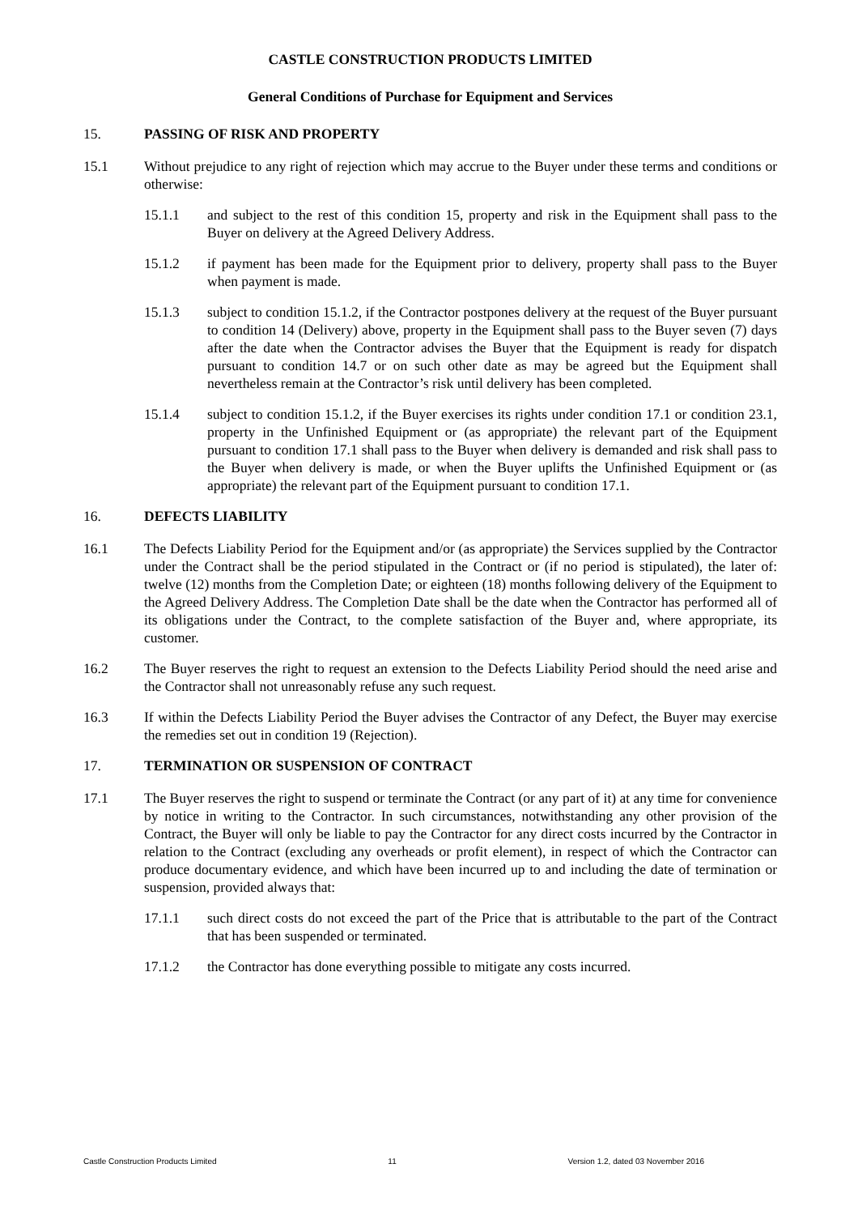CASTLE CONSTRUCTION PRODUCTS LIMITED
General Conditions of Purchase for Equipment and Services
15. PASSING OF RISK AND PROPERTY
15.1 Without prejudice to any right of rejection which may accrue to the Buyer under these terms and conditions or otherwise:
15.1.1 and subject to the rest of this condition 15, property and risk in the Equipment shall pass to the Buyer on delivery at the Agreed Delivery Address.
15.1.2 if payment has been made for the Equipment prior to delivery, property shall pass to the Buyer when payment is made.
15.1.3 subject to condition 15.1.2, if the Contractor postpones delivery at the request of the Buyer pursuant to condition 14 (Delivery) above, property in the Equipment shall pass to the Buyer seven (7) days after the date when the Contractor advises the Buyer that the Equipment is ready for dispatch pursuant to condition 14.7 or on such other date as may be agreed but the Equipment shall nevertheless remain at the Contractor’s risk until delivery has been completed.
15.1.4 subject to condition 15.1.2, if the Buyer exercises its rights under condition 17.1 or condition 23.1, property in the Unfinished Equipment or (as appropriate) the relevant part of the Equipment pursuant to condition 17.1 shall pass to the Buyer when delivery is demanded and risk shall pass to the Buyer when delivery is made, or when the Buyer uplifts the Unfinished Equipment or (as appropriate) the relevant part of the Equipment pursuant to condition 17.1.
16. DEFECTS LIABILITY
16.1 The Defects Liability Period for the Equipment and/or (as appropriate) the Services supplied by the Contractor under the Contract shall be the period stipulated in the Contract or (if no period is stipulated), the later of: twelve (12) months from the Completion Date; or eighteen (18) months following delivery of the Equipment to the Agreed Delivery Address. The Completion Date shall be the date when the Contractor has performed all of its obligations under the Contract, to the complete satisfaction of the Buyer and, where appropriate, its customer.
16.2 The Buyer reserves the right to request an extension to the Defects Liability Period should the need arise and the Contractor shall not unreasonably refuse any such request.
16.3 If within the Defects Liability Period the Buyer advises the Contractor of any Defect, the Buyer may exercise the remedies set out in condition 19 (Rejection).
17. TERMINATION OR SUSPENSION OF CONTRACT
17.1 The Buyer reserves the right to suspend or terminate the Contract (or any part of it) at any time for convenience by notice in writing to the Contractor. In such circumstances, notwithstanding any other provision of the Contract, the Buyer will only be liable to pay the Contractor for any direct costs incurred by the Contractor in relation to the Contract (excluding any overheads or profit element), in respect of which the Contractor can produce documentary evidence, and which have been incurred up to and including the date of termination or suspension, provided always that:
17.1.1 such direct costs do not exceed the part of the Price that is attributable to the part of the Contract that has been suspended or terminated.
17.1.2 the Contractor has done everything possible to mitigate any costs incurred.
Castle Construction Products Limited 11 Version 1.2, dated 03 November 2016